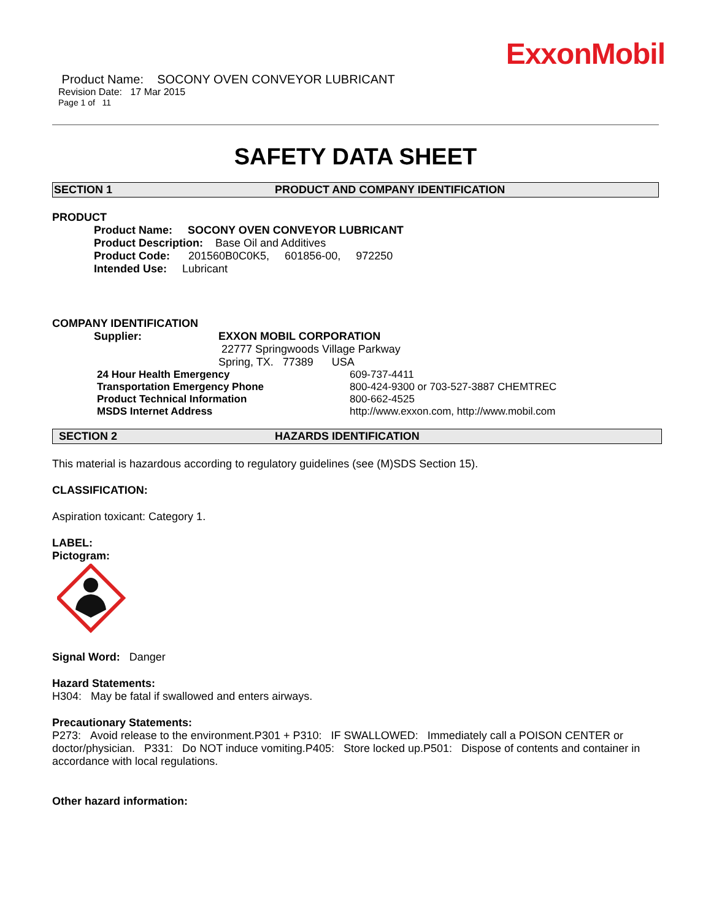ExxonMobil
Product Name: SOCONY OVEN CONVEYOR LUBRICANT
Revision Date: 17 Mar 2015
Page 1 of 11
SAFETY DATA SHEET
SECTION 1 PRODUCT AND COMPANY IDENTIFICATION
PRODUCT
Product Name: SOCONY OVEN CONVEYOR LUBRICANT
Product Description: Base Oil and Additives
Product Code: 201560B0C0K5, 601856-00, 972250
Intended Use: Lubricant
COMPANY IDENTIFICATION
Supplier: EXXON MOBIL CORPORATION
22777 Springwoods Village Parkway
Spring, TX. 77389 USA
24 Hour Health Emergency 609-737-4411
Transportation Emergency Phone 800-424-9300 or 703-527-3887 CHEMTREC
Product Technical Information 800-662-4525
MSDS Internet Address http://www.exxon.com, http://www.mobil.com
SECTION 2 HAZARDS IDENTIFICATION
This material is hazardous according to regulatory guidelines (see (M)SDS Section 15).
CLASSIFICATION:
Aspiration toxicant: Category 1.
LABEL:
Pictogram:
Signal Word: Danger
Hazard Statements:
H304: May be fatal if swallowed and enters airways.
Precautionary Statements:
P273: Avoid release to the environment.P301 + P310: IF SWALLOWED: Immediately call a POISON CENTER or doctor/physician. P331: Do NOT induce vomiting.P405: Store locked up.P501: Dispose of contents and container in accordance with local regulations.
Other hazard information: